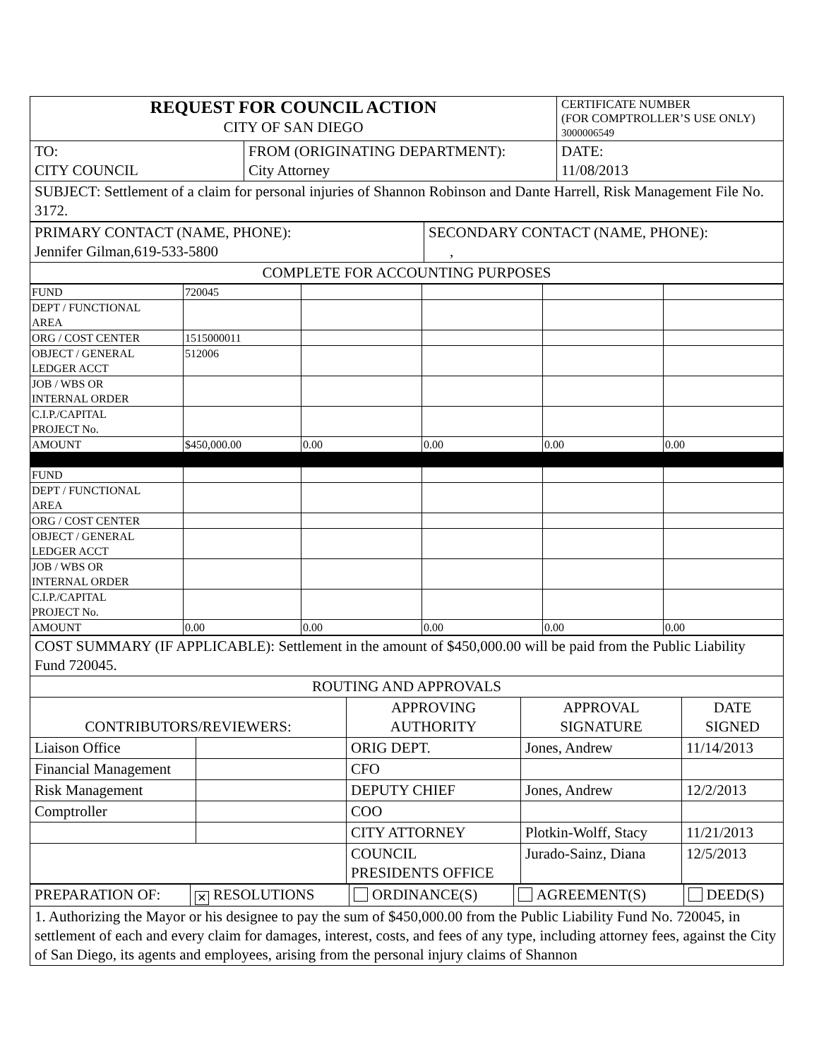| REQUEST FOR COUNCIL ACTION CITY OF SAN DIEGO | | CERTIFICATE NUMBER (FOR COMPTROLLER’S USE ONLY) 3000006549 |
| TO: CITY COUNCIL | FROM (ORIGINATING DEPARTMENT): City Attorney | DATE: 11/08/2013 |
| SUBJECT: Settlement of a claim for personal injuries of Shannon Robinson and Dante Harrell, Risk Management File No. 3172. | | |
| PRIMARY CONTACT (NAME, PHONE): Jennifer Gilman,619-533-5800 | SECONDARY CONTACT (NAME, PHONE): , |
| COMPLETE FOR ACCOUNTING PURPOSES | |
| FUND | 720045 | | | | |
| DEPT / FUNCTIONAL AREA | | | | | |
| ORG / COST CENTER | 1515000011 | | | | |
| OBJECT / GENERAL LEDGER ACCT | 512006 | | | | |
| JOB / WBS OR INTERNAL ORDER | | | | | |
| C.I.P./CAPITAL PROJECT No. | | | | | |
| AMOUNT | $450,000.00 | 0.00 | 0.00 | 0.00 | 0.00 |
| FUND | | | | | |
| DEPT / FUNCTIONAL AREA | | | | | |
| ORG / COST CENTER | | | | | |
| OBJECT / GENERAL LEDGER ACCT | | | | | |
| JOB / WBS OR INTERNAL ORDER | | | | | |
| C.I.P./CAPITAL PROJECT No. | | | | | |
| AMOUNT | 0.00 | 0.00 | 0.00 | 0.00 | 0.00 |
| COST SUMMARY (IF APPLICABLE): Settlement in the amount of $450,000.00 will be paid from the Public Liability Fund 720045. | | | | |
| ROUTING AND APPROVALS | | | | |
| CONTRIBUTORS/REVIEWERS: | | APPROVING AUTHORITY | APPROVAL SIGNATURE | DATE SIGNED |
| Liaison Office | | ORIG DEPT. | Jones, Andrew | 11/14/2013 |
| Financial Management | | CFO | | |
| Risk Management | | DEPUTY CHIEF | Jones, Andrew | 12/2/2013 |
| Comptroller | | COO | | |
| | | CITY ATTORNEY | Plotkin-Wolff, Stacy | 11/21/2013 |
| | | COUNCIL PRESIDENTS OFFICE | Jurado-Sainz, Diana | 12/5/2013 |
| PREPARATION OF: | ✕ RESOLUTIONS | ORDINANCE(S) | AGREEMENT(S) | DEED(S) |
| 1. Authorizing the Mayor or his designee to pay the sum of $450,000.00 from the Public Liability Fund No. 720045, in settlement of each and every claim for damages, interest, costs, and fees of any type, including attorney fees, against the City of San Diego, its agents and employees, arising from the personal injury claims of Shannon | | | | |